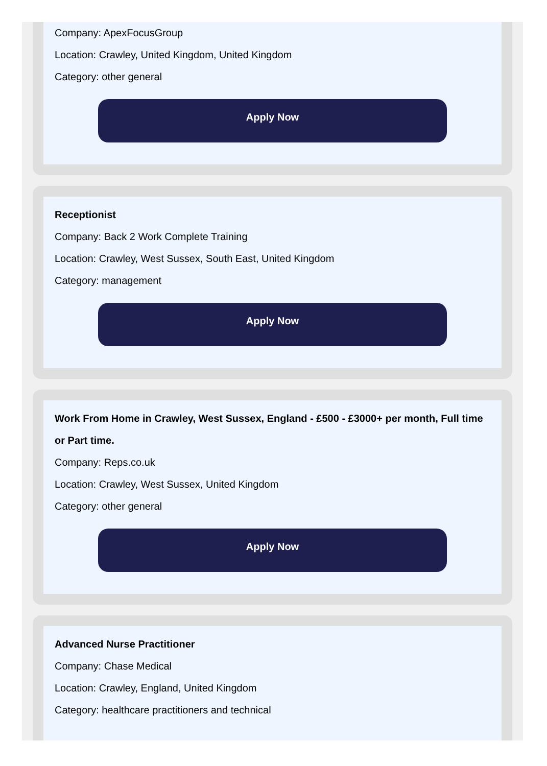Company: ApexFocusGroup
Location: Crawley, United Kingdom, United Kingdom
Category: other general
Apply Now
Receptionist
Company: Back 2 Work Complete Training
Location: Crawley, West Sussex, South East, United Kingdom
Category: management
Apply Now
Work From Home in Crawley, West Sussex, England - £500 - £3000+ per month, Full time or Part time.
Company: Reps.co.uk
Location: Crawley, West Sussex, United Kingdom
Category: other general
Apply Now
Advanced Nurse Practitioner
Company: Chase Medical
Location: Crawley, England, United Kingdom
Category: healthcare practitioners and technical